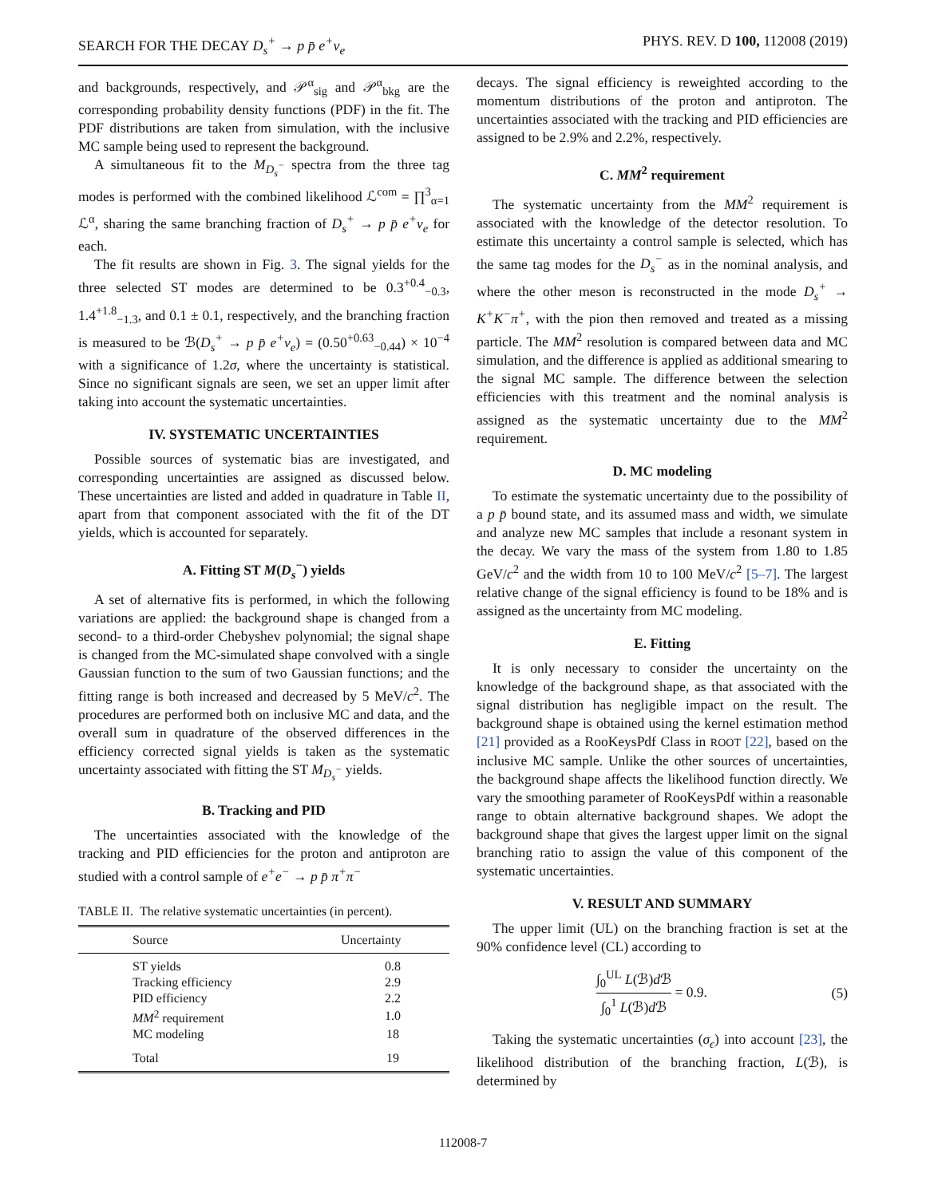SEARCH FOR THE DECAY D<sub>s</sub><sup>+</sup> → p p̄ e<sup>+</sup>ν<sub>e</sub> PHYS. REV. D 100, 112008 (2019)
and backgrounds, respectively, and 𝒫<sup>α</sup><sub>sig</sub> and 𝒫<sup>α</sup><sub>bkg</sub> are the corresponding probability density functions (PDF) in the fit. The PDF distributions are taken from simulation, with the inclusive MC sample being used to represent the background.
A simultaneous fit to the M<sub>D<sub>s</sub><sup>−</sup></sub> spectra from the three tag modes is performed with the combined likelihood ℒ<sup>com</sup> = ∏<sup>3</sup><sub>α=1</sub> ℒ<sup>α</sup>, sharing the same branching fraction of D<sub>s</sub><sup>+</sup> → p p̄ e<sup>+</sup>ν<sub>e</sub> for each.
The fit results are shown in Fig. 3. The signal yields for the three selected ST modes are determined to be 0.3<sup>+0.4</sup><sub>−0.3</sub>, 1.4<sup>+1.8</sup><sub>−1.3</sub>, and 0.1 ± 0.1, respectively, and the branching fraction is measured to be ℬ(D<sub>s</sub><sup>+</sup> → p p̄ e<sup>+</sup>ν<sub>e</sub>) = (0.50<sup>+0.63</sup><sub>−0.44</sub>) × 10<sup>−4</sup> with a significance of 1.2σ, where the uncertainty is statistical. Since no significant signals are seen, we set an upper limit after taking into account the systematic uncertainties.
IV. SYSTEMATIC UNCERTAINTIES
Possible sources of systematic bias are investigated, and corresponding uncertainties are assigned as discussed below. These uncertainties are listed and added in quadrature in Table II, apart from that component associated with the fit of the DT yields, which is accounted for separately.
A. Fitting ST M(D<sub>s</sub><sup>−</sup>) yields
A set of alternative fits is performed, in which the following variations are applied: the background shape is changed from a second- to a third-order Chebyshev polynomial; the signal shape is changed from the MC-simulated shape convolved with a single Gaussian function to the sum of two Gaussian functions; and the fitting range is both increased and decreased by 5 MeV/c<sup>2</sup>. The procedures are performed both on inclusive MC and data, and the overall sum in quadrature of the observed differences in the efficiency corrected signal yields is taken as the systematic uncertainty associated with fitting the ST M<sub>D<sub>s</sub><sup>−</sup></sub> yields.
B. Tracking and PID
The uncertainties associated with the knowledge of the tracking and PID efficiencies for the proton and antiproton are studied with a control sample of e<sup>+</sup>e<sup>−</sup> → p p̄ π<sup>+</sup>π<sup>−</sup>
TABLE II. The relative systematic uncertainties (in percent).
| Source | Uncertainty |
| --- | --- |
| ST yields | 0.8 |
| Tracking efficiency | 2.9 |
| PID efficiency | 2.2 |
| MM<sup>2</sup> requirement | 1.0 |
| MC modeling | 18 |
| Total | 19 |
decays. The signal efficiency is reweighted according to the momentum distributions of the proton and antiproton. The uncertainties associated with the tracking and PID efficiencies are assigned to be 2.9% and 2.2%, respectively.
C. MM<sup>2</sup> requirement
The systematic uncertainty from the MM<sup>2</sup> requirement is associated with the knowledge of the detector resolution. To estimate this uncertainty a control sample is selected, which has the same tag modes for the D<sub>s</sub><sup>−</sup> as in the nominal analysis, and where the other meson is reconstructed in the mode D<sub>s</sub><sup>+</sup> → K<sup>+</sup>K<sup>−</sup>π<sup>+</sup>, with the pion then removed and treated as a missing particle. The MM<sup>2</sup> resolution is compared between data and MC simulation, and the difference is applied as additional smearing to the signal MC sample. The difference between the selection efficiencies with this treatment and the nominal analysis is assigned as the systematic uncertainty due to the MM<sup>2</sup> requirement.
D. MC modeling
To estimate the systematic uncertainty due to the possibility of a p p̄ bound state, and its assumed mass and width, we simulate and analyze new MC samples that include a resonant system in the decay. We vary the mass of the system from 1.80 to 1.85 GeV/c<sup>2</sup> and the width from 10 to 100 MeV/c<sup>2</sup> [5–7]. The largest relative change of the signal efficiency is found to be 18% and is assigned as the uncertainty from MC modeling.
E. Fitting
It is only necessary to consider the uncertainty on the knowledge of the background shape, as that associated with the signal distribution has negligible impact on the result. The background shape is obtained using the kernel estimation method [21] provided as a RooKeysPdf Class in ROOT [22], based on the inclusive MC sample. Unlike the other sources of uncertainties, the background shape affects the likelihood function directly. We vary the smoothing parameter of RooKeysPdf within a reasonable range to obtain alternative background shapes. We adopt the background shape that gives the largest upper limit on the signal branching ratio to assign the value of this component of the systematic uncertainties.
V. RESULT AND SUMMARY
The upper limit (UL) on the branching fraction is set at the 90% confidence level (CL) according to
∫<sub>0</sub><sup>UL</sup> L(ℬ)d ℬ ∫<sub>0</sub><sup>1</sup> L(ℬ)d ℬ = 0.9. (5)
Taking the systematic uncertainties (σ<sub>ϵ</sub>) into account [23], the likelihood distribution of the branching fraction, L(ℬ), is determined by
112008-7